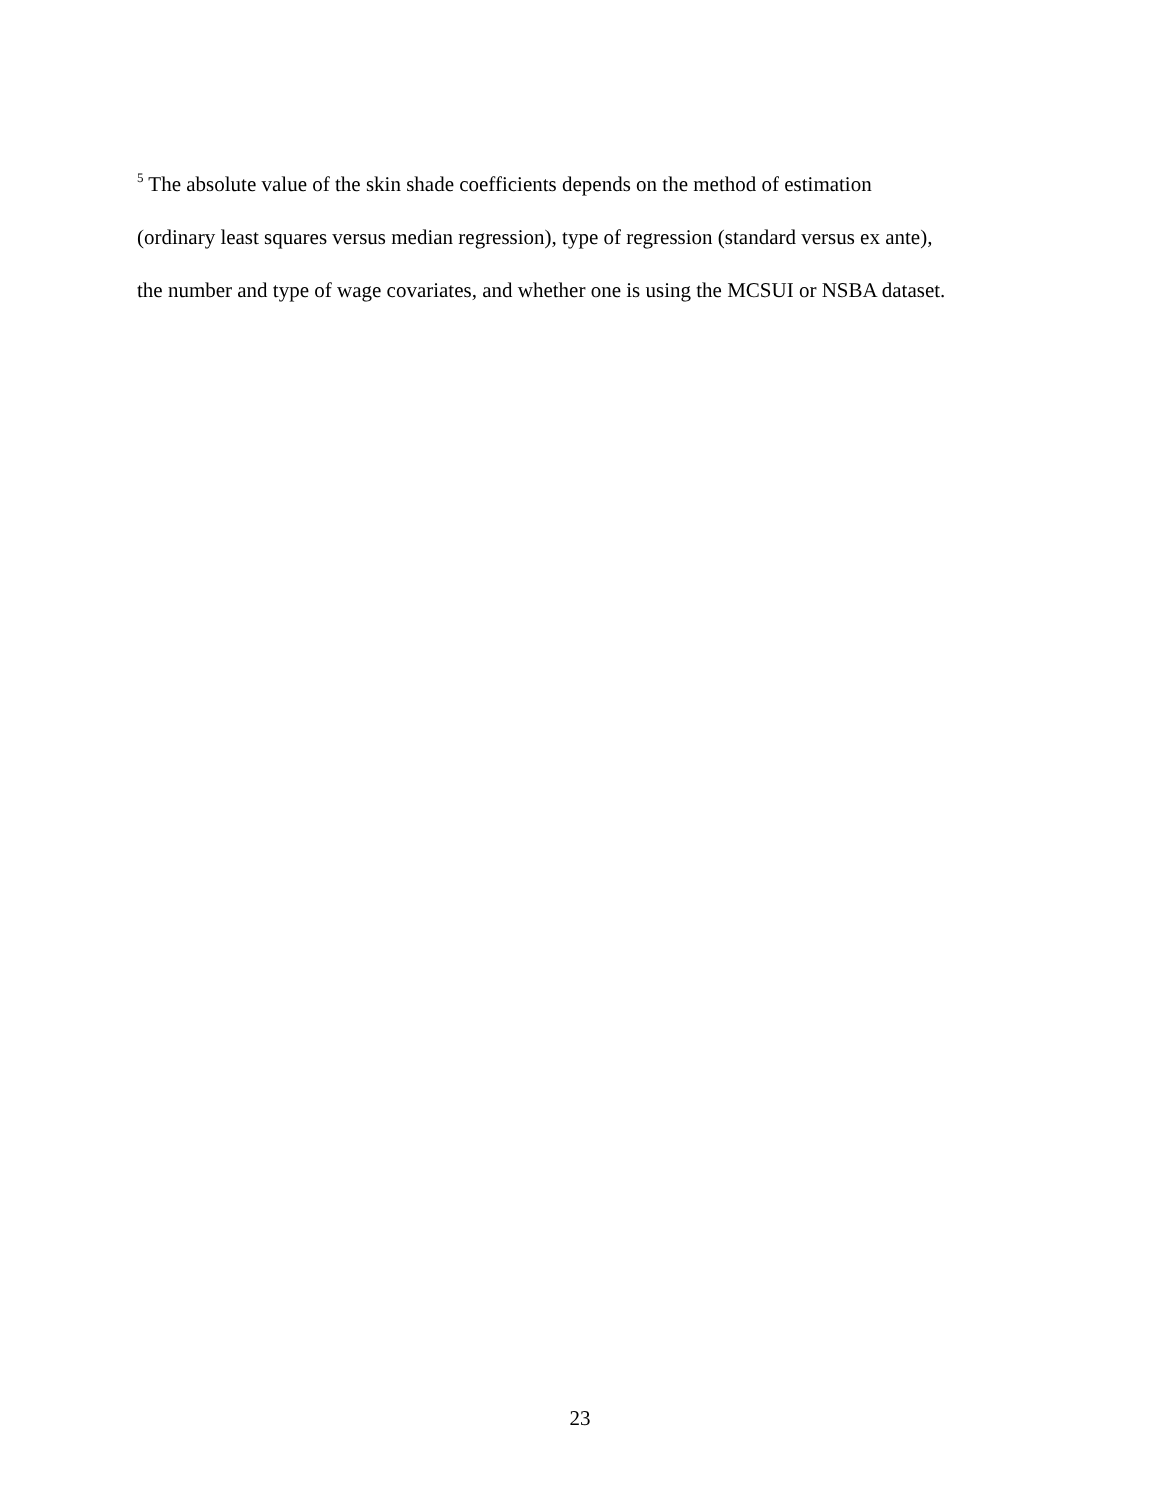<sup>5</sup> The absolute value of the skin shade coefficients depends on the method of estimation
(ordinary least squares versus median regression), type of regression (standard versus ex ante),
the number and type of wage covariates, and whether one is using the MCSUI or NSBA dataset.
23